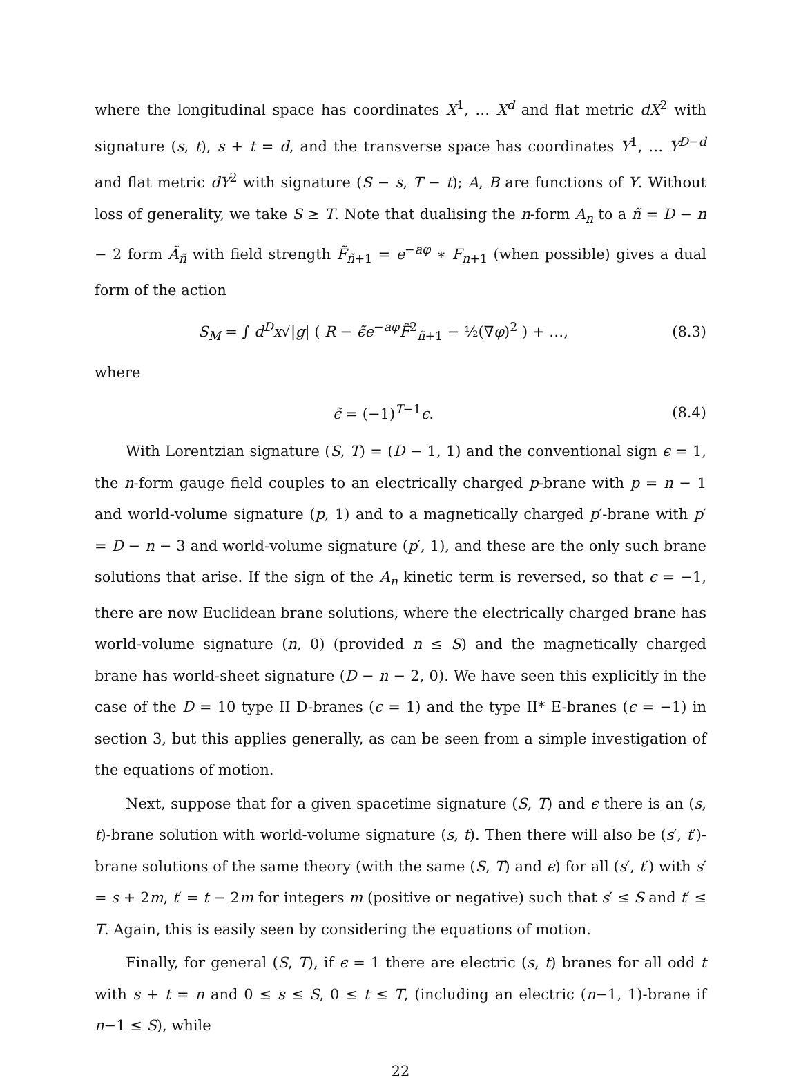where the longitudinal space has coordinates X<sup>1</sup>, … X<sup>d</sup> and flat metric dX<sup>2</sup> with signature (s, t), s + t = d, and the transverse space has coordinates Y<sup>1</sup>, … Y<sup>D−d</sup> and flat metric dY<sup>2</sup> with signature (S − s, T − t); A, B are functions of Y. Without loss of generality, we take S ≥ T. Note that dualising the n-form A<sub>n</sub> to a ñ = D − n − 2 form Ã<sub>ñ</sub> with field strength F̃<sub>ñ+1</sub> = e<sup>−aφ</sup> ∗ F<sub>n+1</sub> (when possible) gives a dual form of the action
S<sub>M</sub> = ∫ d<sup>D</sup>x√|g| ( R − ϵ̃e<sup>−aφ</sup>F̃<sup>2</sup><sub>ñ+1</sub> − ½(∇φ)<sup>2</sup> ) + …, (8.3)
where
ϵ̃ = (−1)<sup>T−1</sup>ϵ. (8.4)
With Lorentzian signature (S, T) = (D − 1, 1) and the conventional sign ϵ = 1, the n-form gauge field couples to an electrically charged p-brane with p = n − 1 and world-volume signature (p, 1) and to a magnetically charged p′-brane with p′ = D − n − 3 and world-volume signature (p′, 1), and these are the only such brane solutions that arise. If the sign of the A<sub>n</sub> kinetic term is reversed, so that ϵ = −1, there are now Euclidean brane solutions, where the electrically charged brane has world-volume signature (n, 0) (provided n ≤ S) and the magnetically charged brane has world-sheet signature (D − n − 2, 0). We have seen this explicitly in the case of the D = 10 type II D-branes (ϵ = 1) and the type II* E-branes (ϵ = −1) in section 3, but this applies generally, as can be seen from a simple investigation of the equations of motion.
Next, suppose that for a given spacetime signature (S, T) and ϵ there is an (s, t)-brane solution with world-volume signature (s, t). Then there will also be (s′, t′)-brane solutions of the same theory (with the same (S, T) and ϵ) for all (s′, t′) with s′ = s + 2m, t′ = t − 2m for integers m (positive or negative) such that s′ ≤ S and t′ ≤ T. Again, this is easily seen by considering the equations of motion.
Finally, for general (S, T), if ϵ = 1 there are electric (s, t) branes for all odd t with s + t = n and 0 ≤ s ≤ S, 0 ≤ t ≤ T, (including an electric (n−1, 1)-brane if n−1 ≤ S), while
22